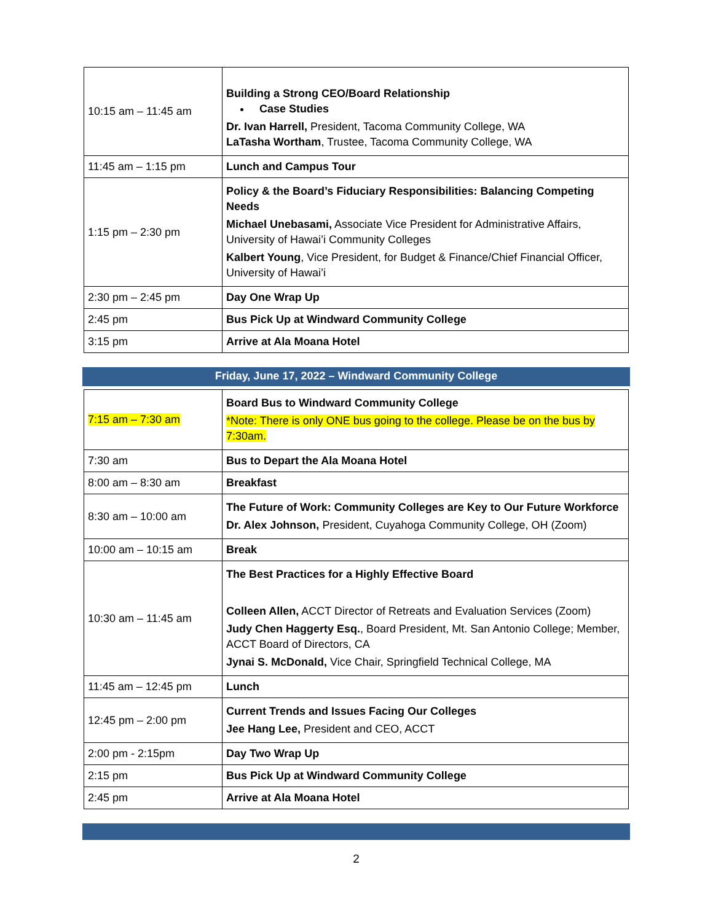| 10:15 am – 11:45 am | Building a Strong CEO/Board Relationship Case Studies Dr. Ivan Harrell, President, Tacoma Community College, WA LaTasha Wortham , Trustee, Tacoma Community College, WA |
| 11:45 am – 1:15 pm | Lunch and Campus Tour |
| 1:15 pm – 2:30 pm | Policy & the Board’s Fiduciary Responsibilities: Balancing Competing Needs Michael Unebasami, Associate Vice President for Administrative Affairs, University of Hawai’i Community Colleges Kalbert Young , Vice President, for Budget & Finance/Chief Financial Officer, University of Hawai’i |
| 2:30 pm – 2:45 pm | Day One Wrap Up |
| 2:45 pm | Bus Pick Up at Windward Community College |
| 3:15 pm | Arrive at Ala Moana Hotel |
Friday, June 17, 2022 – Windward Community College
| 7:15 am – 7:30 am | Board Bus to Windward Community College *Note: There is only ONE bus going to the college. Please be on the bus by 7:30am. |
| 7:30 am | Bus to Depart the Ala Moana Hotel |
| 8:00 am – 8:30 am | Breakfast |
| 8:30 am – 10:00 am | The Future of Work: Community Colleges are Key to Our Future Workforce Dr. Alex Johnson, President, Cuyahoga Community College, OH (Zoom) |
| 10:00 am – 10:15 am | Break |
| 10:30 am – 11:45 am | The Best Practices for a Highly Effective Board Colleen Allen, ACCT Director of Retreats and Evaluation Services (Zoom) Judy Chen Haggerty Esq. , Board President, Mt. San Antonio College; Member, ACCT Board of Directors, CA Jynai S. McDonald, Vice Chair, Springfield Technical College, MA |
| 11:45 am – 12:45 pm | Lunch |
| 12:45 pm – 2:00 pm | Current Trends and Issues Facing Our Colleges Jee Hang Lee, President and CEO, ACCT |
| 2:00 pm - 2:15pm | Day Two Wrap Up |
| 2:15 pm | Bus Pick Up at Windward Community College |
| 2:45 pm | Arrive at Ala Moana Hotel |
2